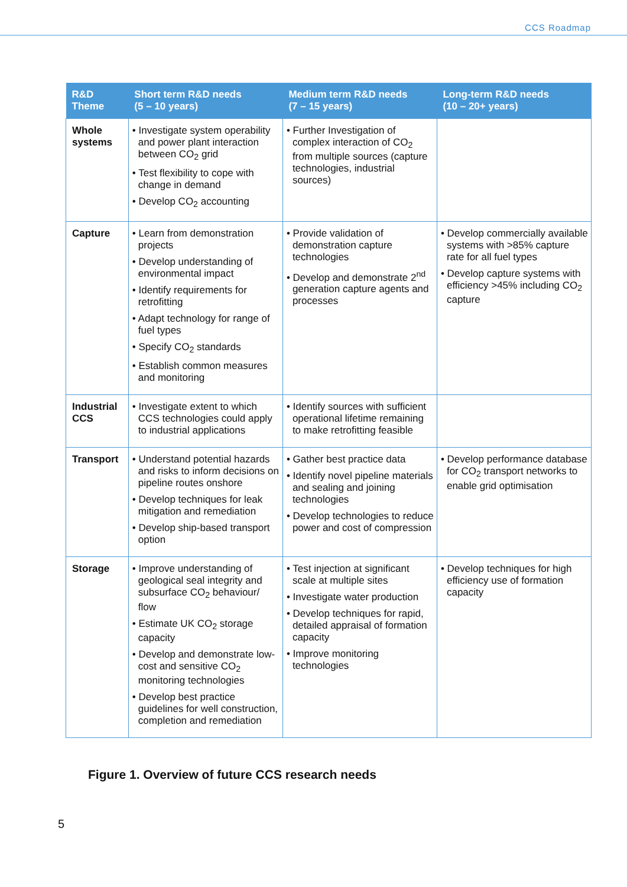CCS Roadmap
| R&D Theme | Short term R&D needs (5 – 10 years) | Medium term R&D needs (7 – 15 years) | Long-term R&D needs (10 – 20+ years) |
| --- | --- | --- | --- |
| Whole systems | • Investigate system operability and power plant interaction between CO<sub>2</sub> grid • Test flexibility to cope with change in demand • Develop CO<sub>2</sub> accounting | • Further Investigation of complex interaction of CO<sub>2</sub> from multiple sources (capture technologies, industrial sources) | |
| Capture | • Learn from demonstration projects • Develop understanding of environmental impact • Identify requirements for retrofitting • Adapt technology for range of fuel types • Specify CO<sub>2</sub> standards • Establish common measures and monitoring | • Provide validation of demonstration capture technologies • Develop and demonstrate 2<sup>nd</sup> generation capture agents and processes | • Develop commercially available systems with >85% capture rate for all fuel types • Develop capture systems with efficiency >45% including CO<sub>2</sub> capture |
| Industrial CCS | • Investigate extent to which CCS technologies could apply to industrial applications | • Identify sources with sufficient operational lifetime remaining to make retrofitting feasible | |
| Transport | • Understand potential hazards and risks to inform decisions on pipeline routes onshore • Develop techniques for leak mitigation and remediation • Develop ship-based transport option | • Gather best practice data • Identify novel pipeline materials and sealing and joining technologies • Develop technologies to reduce power and cost of compression | • Develop performance database for CO<sub>2</sub> transport networks to enable grid optimisation |
| Storage | • Improve understanding of geological seal integrity and subsurface CO<sub>2</sub> behaviour/ flow • Estimate UK CO<sub>2</sub> storage capacity • Develop and demonstrate low-cost and sensitive CO<sub>2</sub> monitoring technologies • Develop best practice guidelines for well construction, completion and remediation | • Test injection at significant scale at multiple sites • Investigate water production • Develop techniques for rapid, detailed appraisal of formation capacity • Improve monitoring technologies | • Develop techniques for high efficiency use of formation capacity |
Figure 1. Overview of future CCS research needs
5